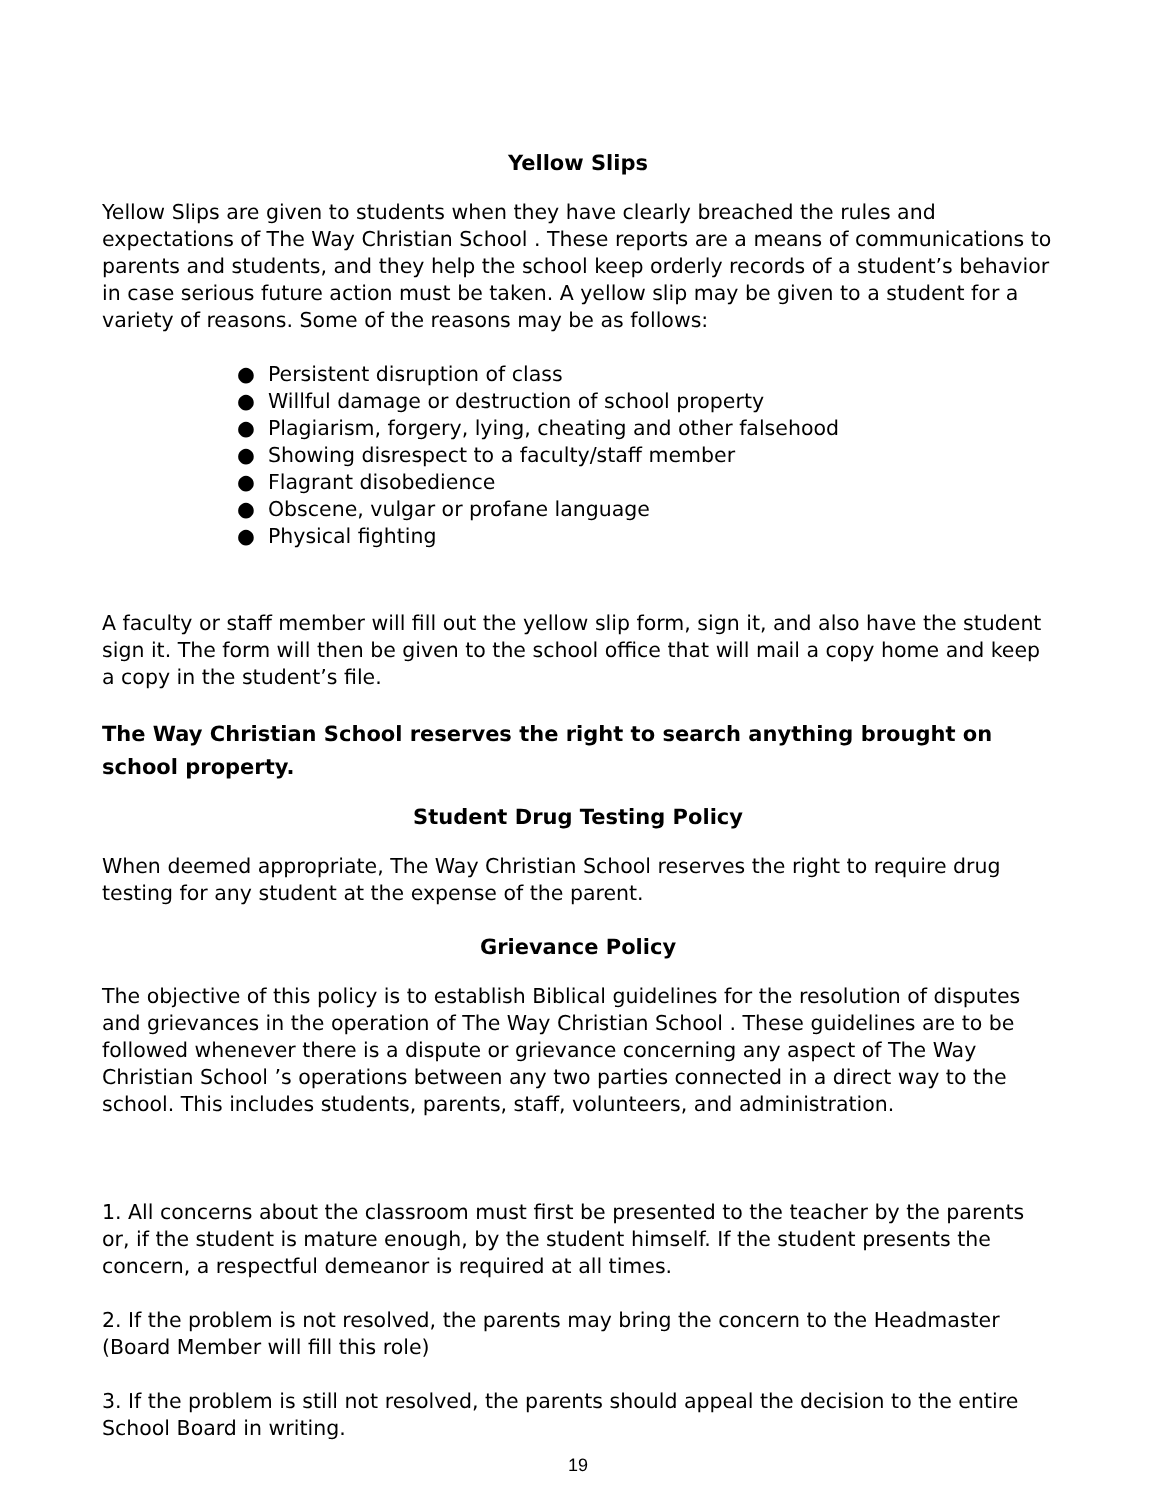Yellow Slips
Yellow Slips are given to students when they have clearly breached the rules and expectations of The Way Christian School . These reports are a means of communications to parents and students, and they help the school keep orderly records of a student’s behavior in case serious future action must be taken. A yellow slip may be given to a student for a variety of reasons. Some of the reasons may be as follows:
● Persistent disruption of class
● Willful damage or destruction of school property
● Plagiarism, forgery, lying, cheating and other falsehood
● Showing disrespect to a faculty/staff member
● Flagrant disobedience
● Obscene, vulgar or profane language
● Physical fighting
A faculty or staff member will fill out the yellow slip form, sign it, and also have the student sign it. The form will then be given to the school office that will mail a copy home and keep a copy in the student’s file.
The Way Christian School reserves the right to search anything brought on school property.
Student Drug Testing Policy
When deemed appropriate, The Way Christian School reserves the right to require drug testing for any student at the expense of the parent.
Grievance Policy
The objective of this policy is to establish Biblical guidelines for the resolution of disputes and grievances in the operation of The Way Christian School . These guidelines are to be followed whenever there is a dispute or grievance concerning any aspect of The Way Christian School ’s operations between any two parties connected in a direct way to the school. This includes students, parents, staff, volunteers, and administration.
1. All concerns about the classroom must first be presented to the teacher by the parents or, if the student is mature enough, by the student himself. If the student presents the concern, a respectful demeanor is required at all times.
2. If the problem is not resolved, the parents may bring the concern to the Headmaster (Board Member will fill this role)
3. If the problem is still not resolved, the parents should appeal the decision to the entire School Board in writing.
19